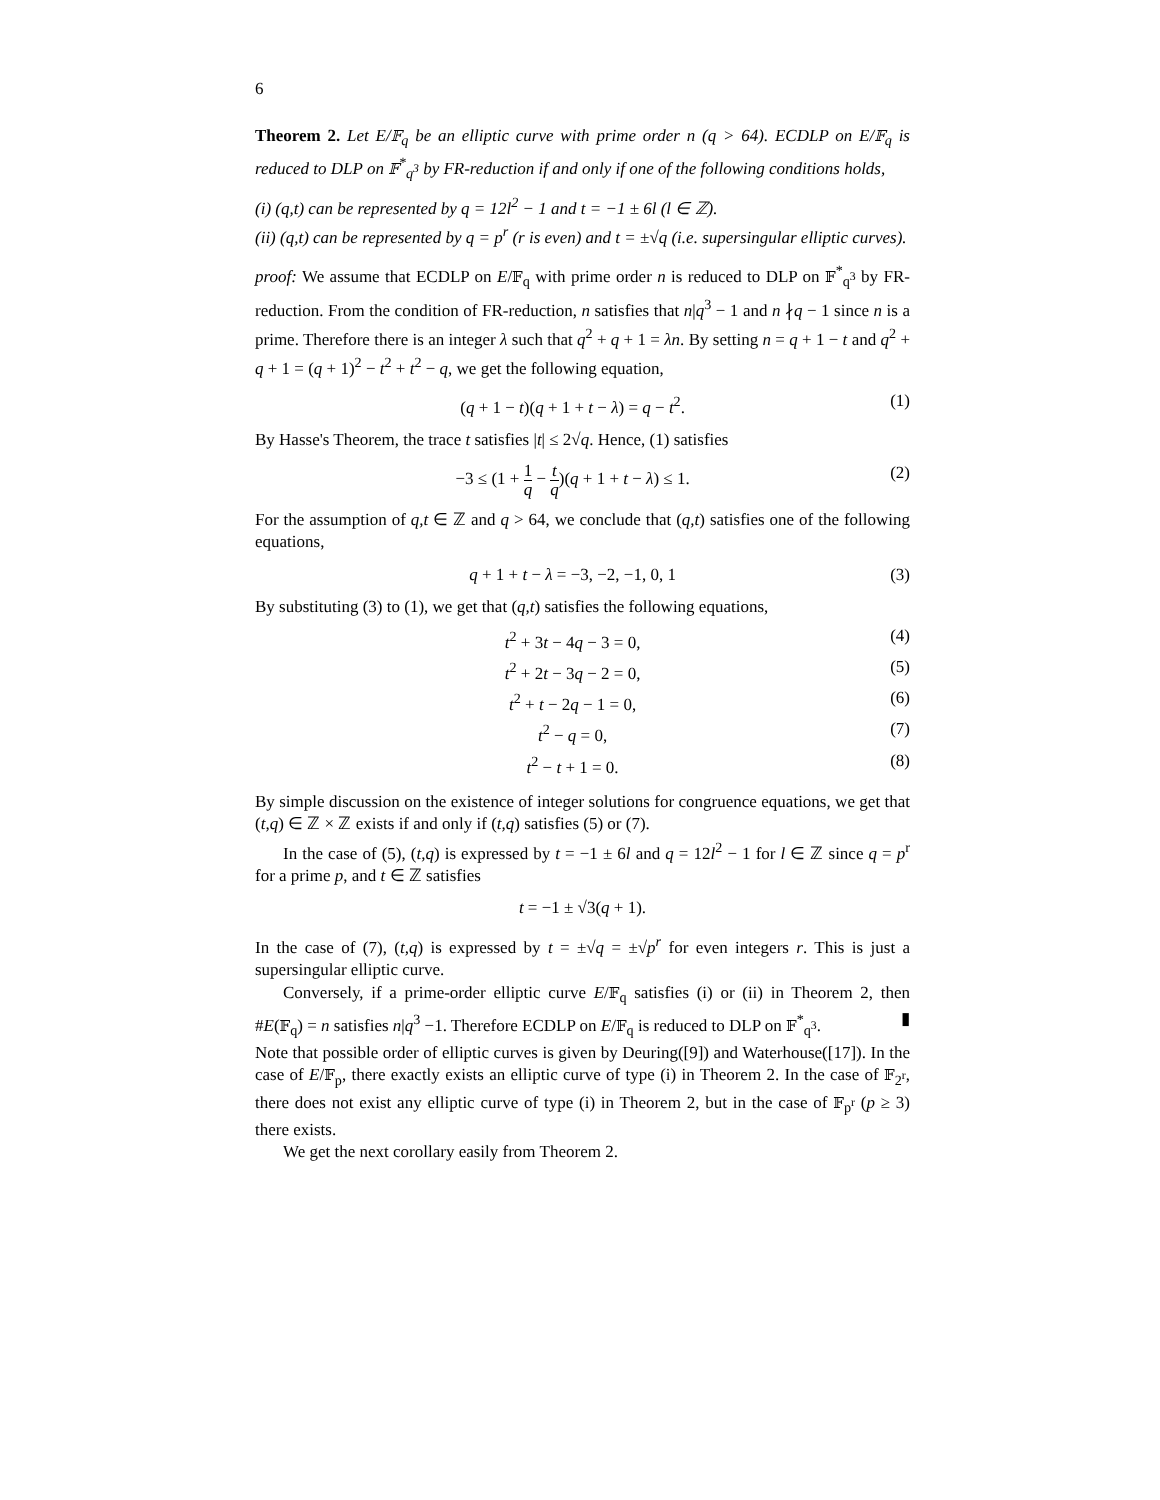6
Theorem 2. Let E/𝔽<sub>q</sub> be an elliptic curve with prime order n (q > 64). ECDLP on E/𝔽<sub>q</sub> is reduced to DLP on 𝔽<sup>*</sup><sub>q<sup>3</sup></sub> by FR-reduction if and only if one of the following conditions holds,
(i) (q,t) can be represented by q = 12l<sup>2</sup> − 1 and t = −1 ± 6l (l ∈ ℤ).
(ii) (q,t) can be represented by q = p<sup>r</sup> (r is even) and t = ±√q (i.e. supersingular elliptic curves).
proof: We assume that ECDLP on E/𝔽<sub>q</sub> with prime order n is reduced to DLP on 𝔽<sup>*</sup><sub>q<sup>3</sup></sub> by FR-reduction. From the condition of FR-reduction, n satisfies that n|q<sup>3</sup> − 1 and n ∤q − 1 since n is a prime. Therefore there is an integer λ such that q<sup>2</sup> + q + 1 = λn. By setting n = q + 1 − t and q<sup>2</sup> + q + 1 = (q + 1)<sup>2</sup> − t<sup>2</sup> + t<sup>2</sup> − q, we get the following equation,
(q + 1 − t)(q + 1 + t − λ) = q − t<sup>2</sup>. (1)
By Hasse's Theorem, the trace t satisfies |t| ≤ 2√q. Hence, (1) satisfies
−3 ≤ (1 + 1 q − t q)(q + 1 + t − λ) ≤ 1. (2)
For the assumption of q,t ∈ ℤ and q > 64, we conclude that (q,t) satisfies one of the following equations,
q + 1 + t − λ = −3, −2, −1, 0, 1 (3)
By substituting (3) to (1), we get that (q,t) satisfies the following equations,
t<sup>2</sup> + 3t − 4q − 3 = 0, (4)
t<sup>2</sup> + 2t − 3q − 2 = 0, (5)
t<sup>2</sup> + t − 2q − 1 = 0, (6)
t<sup>2</sup> − q = 0, (7)
t<sup>2</sup> − t + 1 = 0. (8)
By simple discussion on the existence of integer solutions for congruence equations, we get that (t,q) ∈ ℤ × ℤ exists if and only if (t,q) satisfies (5) or (7).
In the case of (5), (t,q) is expressed by t = −1 ± 6l and q = 12l<sup>2</sup> − 1 for l ∈ ℤ since q = p<sup>r</sup> for a prime p, and t ∈ ℤ satisfies
t = −1 ± √3(q + 1).
In the case of (7), (t,q) is expressed by t = ±√q = ±√p<sup>r</sup> for even integers r. This is just a supersingular elliptic curve.
Conversely, if a prime-order elliptic curve E/𝔽<sub>q</sub> satisfies (i) or (ii) in Theorem 2, then #E(𝔽<sub>q</sub>) = n satisfies n|q<sup>3</sup> −1. Therefore ECDLP on E/𝔽<sub>q</sub> is reduced to DLP on 𝔽<sup>*</sup><sub>q<sup>3</sup></sub>. ▮
Note that possible order of elliptic curves is given by Deuring([9]) and Waterhouse([17]). In the case of E/𝔽<sub>p</sub>, there exactly exists an elliptic curve of type (i) in Theorem 2. In the case of 𝔽<sub>2<sup>r</sup></sub>, there does not exist any elliptic curve of type (i) in Theorem 2, but in the case of 𝔽<sub>p<sup>r</sup></sub> (p ≥ 3) there exists.
We get the next corollary easily from Theorem 2.